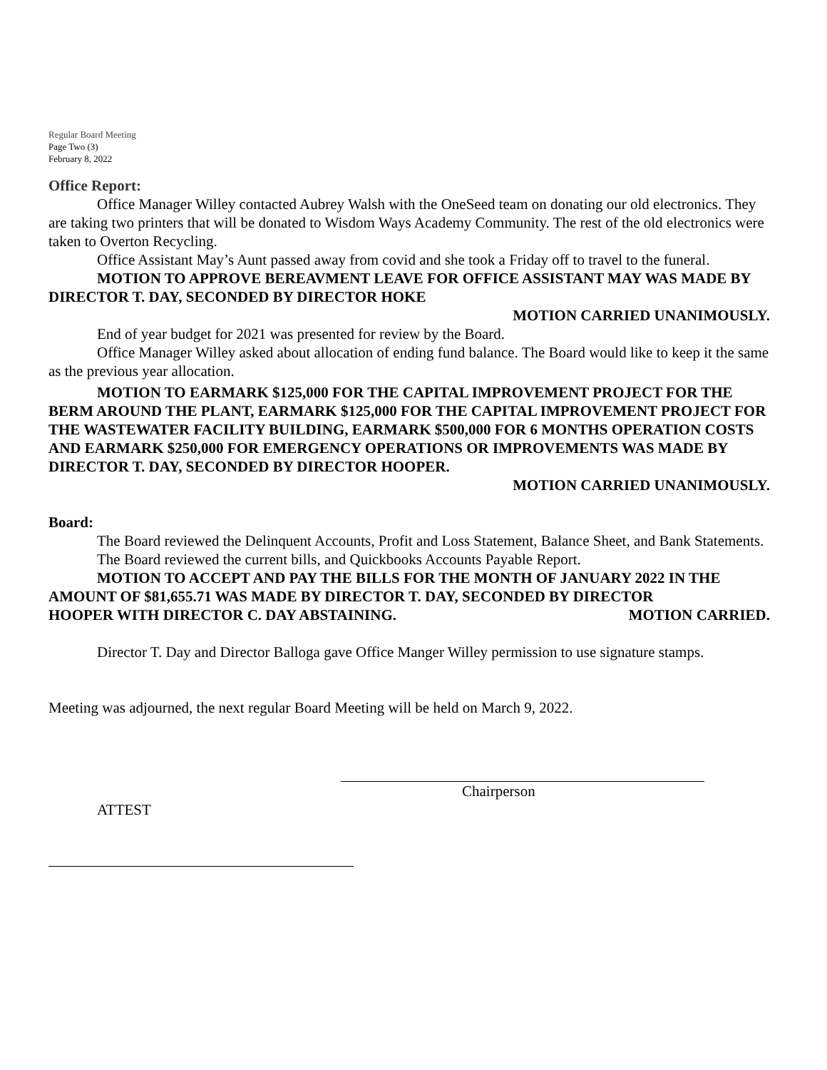Regular Board Meeting
Page Two (3)
February 8, 2022
Office Report:
Office Manager Willey contacted Aubrey Walsh with the OneSeed team on donating our old electronics. They are taking two printers that will be donated to Wisdom Ways Academy Community. The rest of the old electronics were taken to Overton Recycling.
Office Assistant May’s Aunt passed away from covid and she took a Friday off to travel to the funeral.
MOTION TO APPROVE BEREAVMENT LEAVE FOR OFFICE ASSISTANT MAY WAS MADE BY DIRECTOR T. DAY, SECONDED BY DIRECTOR HOKE
MOTION CARRIED UNANIMOUSLY.
End of year budget for 2021 was presented for review by the Board.
Office Manager Willey asked about allocation of ending fund balance. The Board would like to keep it the same as the previous year allocation.
MOTION TO EARMARK $125,000 FOR THE CAPITAL IMPROVEMENT PROJECT FOR THE BERM AROUND THE PLANT, EARMARK $125,000 FOR THE CAPITAL IMPROVEMENT PROJECT FOR THE WASTEWATER FACILITY BUILDING, EARMARK $500,000 FOR 6 MONTHS OPERATION COSTS AND EARMARK $250,000 FOR EMERGENCY OPERATIONS OR IMPROVEMENTS WAS MADE BY DIRECTOR T. DAY, SECONDED BY DIRECTOR HOOPER.
MOTION CARRIED UNANIMOUSLY.
Board:
The Board reviewed the Delinquent Accounts, Profit and Loss Statement, Balance Sheet, and Bank Statements.
The Board reviewed the current bills, and Quickbooks Accounts Payable Report.
MOTION TO ACCEPT AND PAY THE BILLS FOR THE MONTH OF JANUARY 2022 IN THE AMOUNT OF $81,655.71 WAS MADE BY DIRECTOR T. DAY, SECONDED BY DIRECTOR
HOOPER WITH DIRECTOR C. DAY ABSTAINING. MOTION CARRIED.
Director T. Day and Director Balloga gave Office Manger Willey permission to use signature stamps.
Meeting was adjourned, the next regular Board Meeting will be held on March 9, 2022.
Chairperson
ATTEST